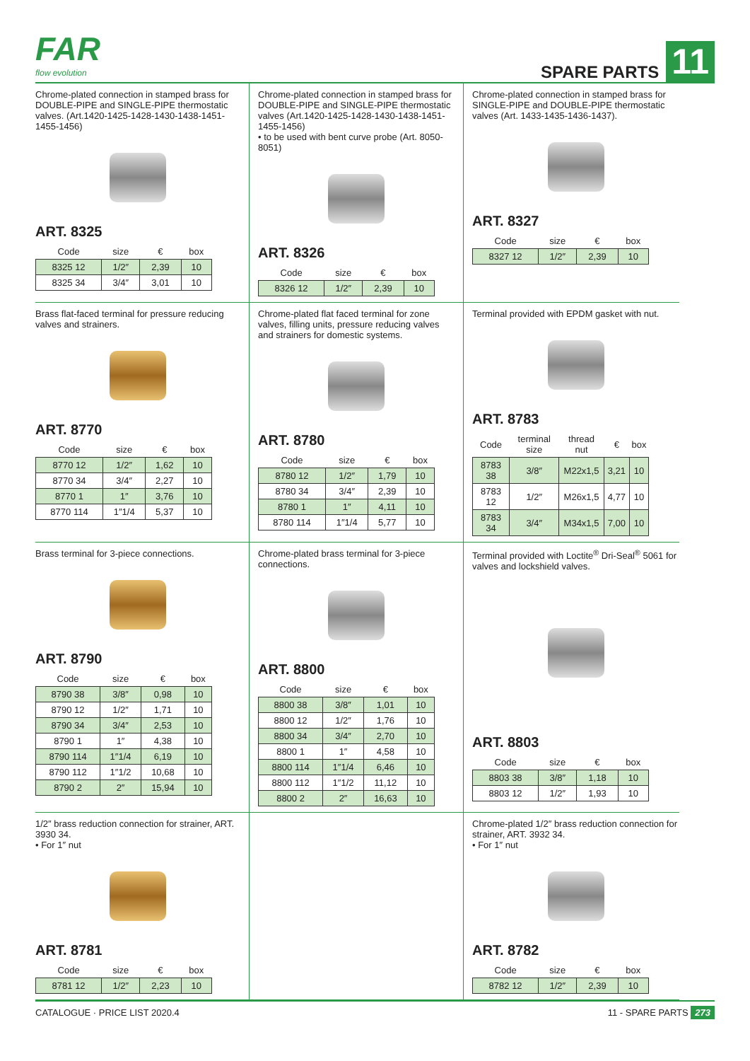FAR
flow evolution
SPARE PARTS 11
Chrome-plated connection in stamped brass for DOUBLE-PIPE and SINGLE-PIPE thermostatic valves. (Art.1420-1425-1428-1430-1438-1451-1455-1456)
ART. 8325
| Code | size | € | box |
| --- | --- | --- | --- |
| 8325 12 | 1/2″ | 2,39 | 10 |
| 8325 34 | 3/4″ | 3,01 | 10 |
Chrome-plated connection in stamped brass for DOUBLE-PIPE and SINGLE-PIPE thermostatic valves (Art.1420-1425-1428-1430-1438-1451-1455-1456)
• to be used with bent curve probe (Art. 8050- 8051)
ART. 8326
| Code | size | € | box |
| --- | --- | --- | --- |
| 8326 12 | 1/2″ | 2,39 | 10 |
Chrome-plated connection in stamped brass for SINGLE-PIPE and DOUBLE-PIPE thermostatic valves (Art. 1433-1435-1436-1437).
ART. 8327
| Code | size | € | box |
| --- | --- | --- | --- |
| 8327 12 | 1/2″ | 2,39 | 10 |
Brass flat-faced terminal for pressure reducing valves and strainers.
ART. 8770
| Code | size | € | box |
| --- | --- | --- | --- |
| 8770 12 | 1/2″ | 1,62 | 10 |
| 8770 34 | 3/4″ | 2,27 | 10 |
| 8770 1 | 1″ | 3,76 | 10 |
| 8770 114 | 1″1/4 | 5,37 | 10 |
Chrome-plated flat faced terminal for zone valves, filling units, pressure reducing valves and strainers for domestic systems.
ART. 8780
| Code | size | € | box |
| --- | --- | --- | --- |
| 8780 12 | 1/2″ | 1,79 | 10 |
| 8780 34 | 3/4″ | 2,39 | 10 |
| 8780 1 | 1″ | 4,11 | 10 |
| 8780 114 | 1″1/4 | 5,77 | 10 |
Terminal provided with EPDM gasket with nut.
ART. 8783
| Code | terminal size | thread nut | € | box |
| --- | --- | --- | --- | --- |
| 8783 38 | 3/8″ | M22x1,5 | 3,21 | 10 |
| 8783 12 | 1/2″ | M26x1,5 | 4,77 | 10 |
| 8783 34 | 3/4″ | M34x1,5 | 7,00 | 10 |
Brass terminal for 3-piece connections.
ART. 8790
| Code | size | € | box |
| --- | --- | --- | --- |
| 8790 38 | 3/8″ | 0,98 | 10 |
| 8790 12 | 1/2″ | 1,71 | 10 |
| 8790 34 | 3/4″ | 2,53 | 10 |
| 8790 1 | 1″ | 4,38 | 10 |
| 8790 114 | 1″1/4 | 6,19 | 10 |
| 8790 112 | 1″1/2 | 10,68 | 10 |
| 8790 2 | 2″ | 15,94 | 10 |
Chrome-plated brass terminal for 3-piece connections.
ART. 8800
| Code | size | € | box |
| --- | --- | --- | --- |
| 8800 38 | 3/8″ | 1,01 | 10 |
| 8800 12 | 1/2″ | 1,76 | 10 |
| 8800 34 | 3/4″ | 2,70 | 10 |
| 8800 1 | 1″ | 4,58 | 10 |
| 8800 114 | 1″1/4 | 6,46 | 10 |
| 8800 112 | 1″1/2 | 11,12 | 10 |
| 8800 2 | 2″ | 16,63 | 10 |
Terminal provided with Loctite<sup>®</sup> Dri-Seal<sup>®</sup> 5061 for valves and lockshield valves.
ART. 8803
| Code | size | € | box |
| --- | --- | --- | --- |
| 8803 38 | 3/8″ | 1,18 | 10 |
| 8803 12 | 1/2″ | 1,93 | 10 |
1/2″ brass reduction connection for strainer, ART. 3930 34.
• For 1″ nut
ART. 8781
| Code | size | € | box |
| --- | --- | --- | --- |
| 8781 12 | 1/2″ | 2,23 | 10 |
Chrome-plated 1/2″ brass reduction connection for strainer, ART. 3932 34.
• For 1″ nut
ART. 8782
| Code | size | € | box |
| --- | --- | --- | --- |
| 8782 12 | 1/2″ | 2,39 | 10 |
CATALOGUE · PRICE LIST 2020.4 11 - SPARE PARTS 273